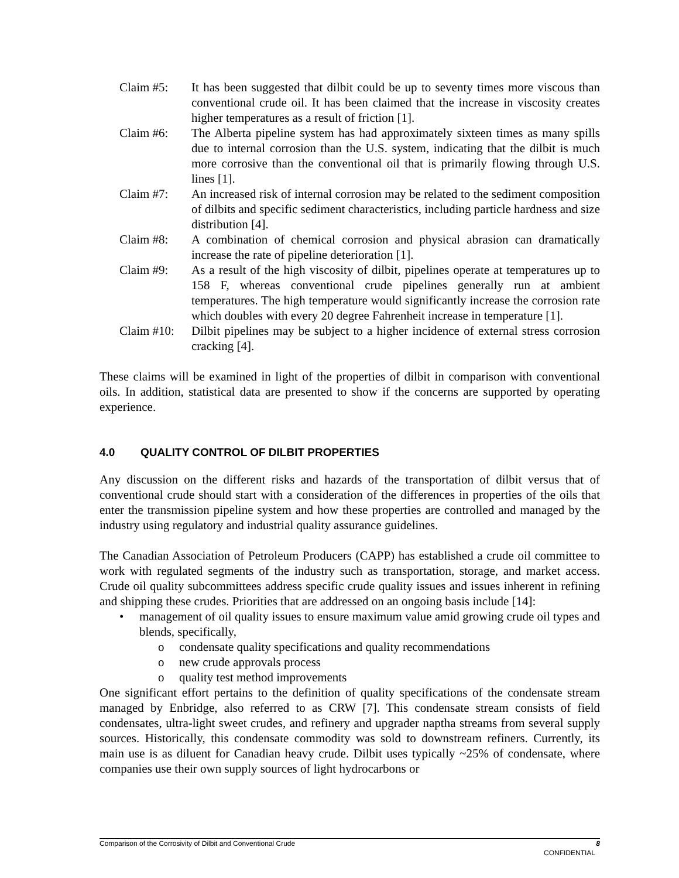Claim #5: It has been suggested that dilbit could be up to seventy times more viscous than conventional crude oil. It has been claimed that the increase in viscosity creates higher temperatures as a result of friction [1].
Claim #6: The Alberta pipeline system has had approximately sixteen times as many spills due to internal corrosion than the U.S. system, indicating that the dilbit is much more corrosive than the conventional oil that is primarily flowing through U.S. lines [1].
Claim #7: An increased risk of internal corrosion may be related to the sediment composition of dilbits and specific sediment characteristics, including particle hardness and size distribution [4].
Claim #8: A combination of chemical corrosion and physical abrasion can dramatically increase the rate of pipeline deterioration [1].
Claim #9: As a result of the high viscosity of dilbit, pipelines operate at temperatures up to 158 F, whereas conventional crude pipelines generally run at ambient temperatures. The high temperature would significantly increase the corrosion rate which doubles with every 20 degree Fahrenheit increase in temperature [1].
Claim #10:
Dilbit pipelines may be subject to a higher incidence of external stress corrosion cracking [4].
These claims will be examined in light of the properties of dilbit in comparison with conventional oils. In addition, statistical data are presented to show if the concerns are supported by operating experience.
4.0 QUALITY CONTROL OF DILBIT PROPERTIES
Any discussion on the different risks and hazards of the transportation of dilbit versus that of conventional crude should start with a consideration of the differences in properties of the oils that enter the transmission pipeline system and how these properties are controlled and managed by the industry using regulatory and industrial quality assurance guidelines.
The Canadian Association of Petroleum Producers (CAPP) has established a crude oil committee to work with regulated segments of the industry such as transportation, storage, and market access. Crude oil quality subcommittees address specific crude quality issues and issues inherent in refining and shipping these crudes. Priorities that are addressed on an ongoing basis include [14]:
• management of oil quality issues to ensure maximum value amid growing crude oil types and blends, specifically,
o condensate quality specifications and quality recommendations
o new crude approvals process
o quality test method improvements
One significant effort pertains to the definition of quality specifications of the condensate stream managed by Enbridge, also referred to as CRW [7]. This condensate stream consists of field condensates, ultra-light sweet crudes, and refinery and upgrader naptha streams from several supply sources. Historically, this condensate commodity was sold to downstream refiners. Currently, its main use is as diluent for Canadian heavy crude. Dilbit uses typically ~25% of condensate, where companies use their own supply sources of light hydrocarbons or
Comparison of the Corrosivity of Dilbit and Conventional Crude 8
CONFIDENTIAL